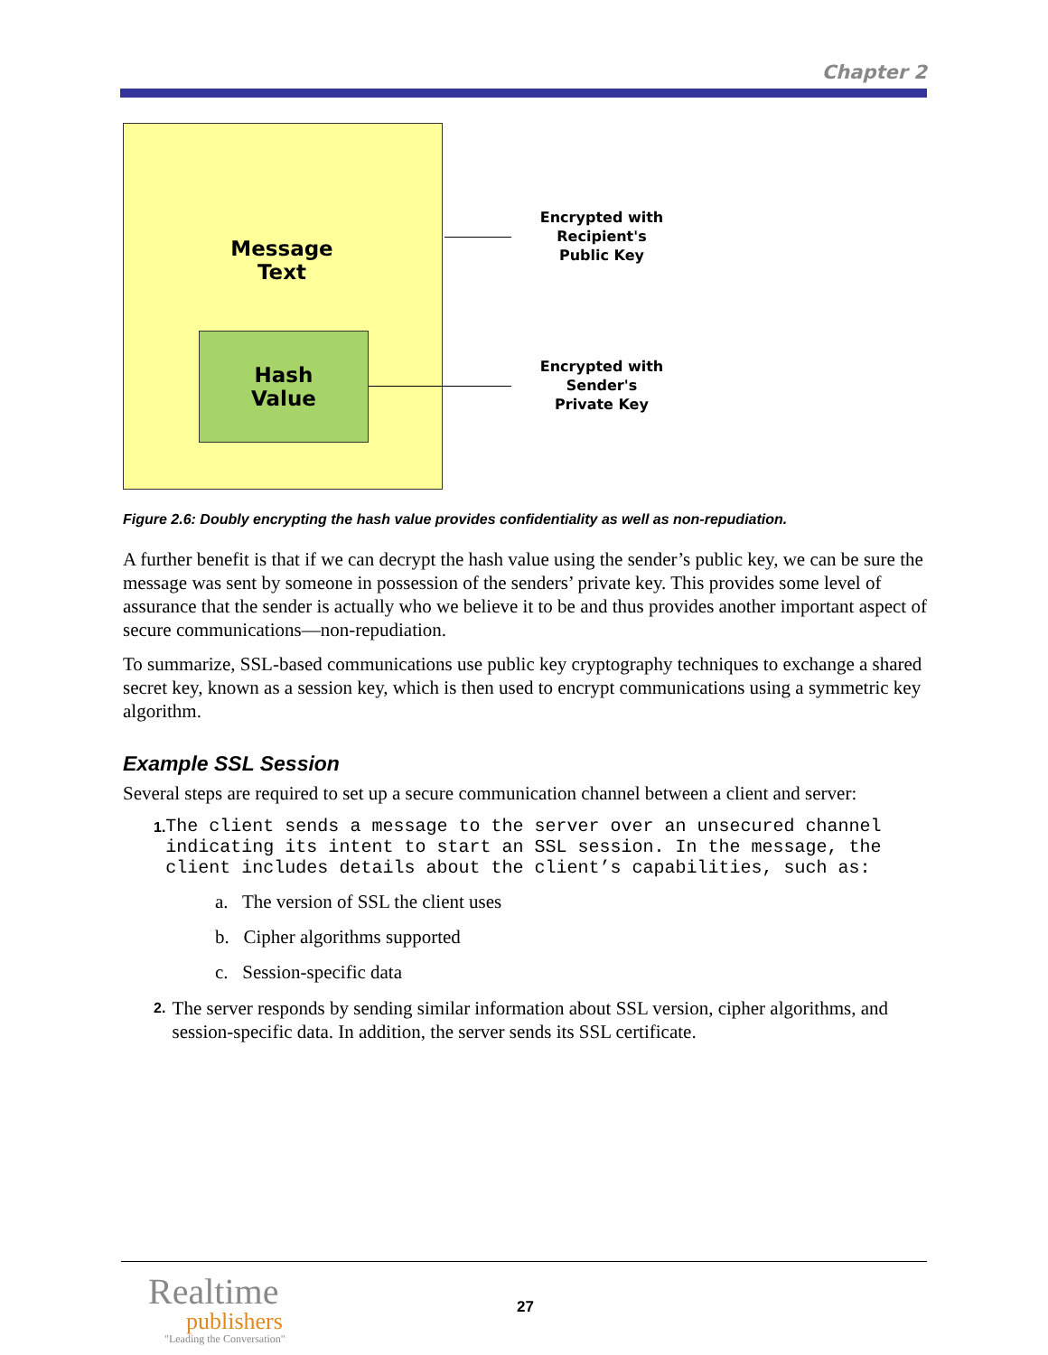Chapter 2
Message
Text
Hash
Value
Encrypted with
Recipient's
Public Key
Encrypted with
Sender's
Private Key
Figure 2.6: Doubly encrypting the hash value provides confidentiality as well as non-repudiation.
A further benefit is that if we can decrypt the hash value using the sender’s public key, we can be sure the message was sent by someone in possession of the senders’ private key. This provides some level of assurance that the sender is actually who we believe it to be and thus provides another important aspect of secure communications—non-repudiation.
To summarize, SSL-based communications use public key cryptography techniques to exchange a shared secret key, known as a session key, which is then used to encrypt communications using a symmetric key algorithm.
Example SSL Session
Several steps are required to set up a secure communication channel between a client and server:
1.
The client sends a message to the server over an unsecured channel indicating its intent to start an SSL session. In the message, the client includes details about the client’s capabilities, such as:
a. The version of SSL the client uses
b. Cipher algorithms supported
c. Session-specific data
2.
The server responds by sending similar information about SSL version, cipher algorithms, and session-specific data. In addition, the server sends its SSL certificate.
Realtime
publishers
"Leading the Conversation"
27